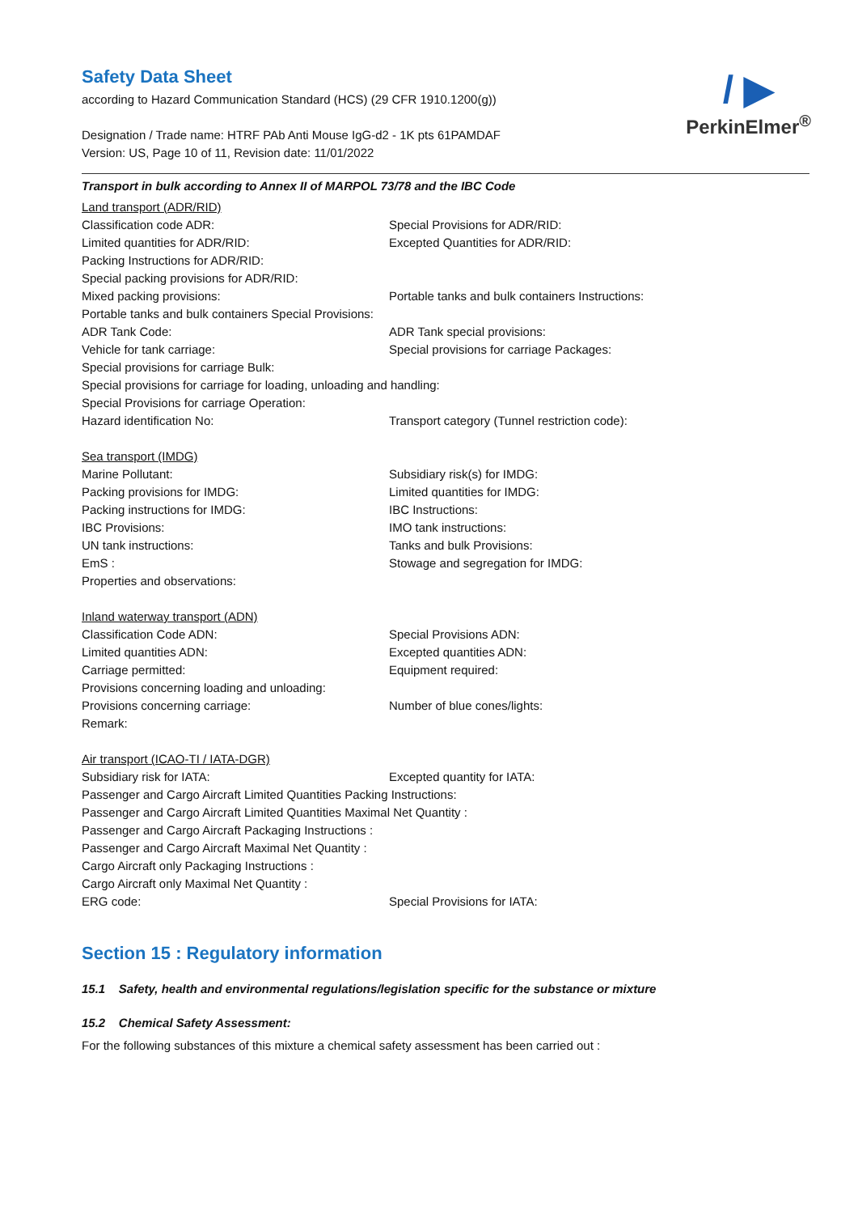/ ▶
PerkinElmer<sup>®</sup>
Safety Data Sheet
according to Hazard Communication Standard (HCS) (29 CFR 1910.1200(g))
Designation / Trade name: HTRF PAb Anti Mouse IgG-d2 - 1K pts 61PAMDAF
Version: US, Page 10 of 11, Revision date: 11/01/2022
Transport in bulk according to Annex II of MARPOL 73/78 and the IBC Code
Land transport (ADR/RID)
Classification code ADR: Special Provisions for ADR/RID:
Limited quantities for ADR/RID: Excepted Quantities for ADR/RID:
Packing Instructions for ADR/RID:
Special packing provisions for ADR/RID:
Mixed packing provisions: Portable tanks and bulk containers Instructions:
Portable tanks and bulk containers Special Provisions:
ADR Tank Code: ADR Tank special provisions:
Vehicle for tank carriage: Special provisions for carriage Packages:
Special provisions for carriage Bulk:
Special provisions for carriage for loading, unloading and handling:
Special Provisions for carriage Operation:
Hazard identification No: Transport category (Tunnel restriction code):
Sea transport (IMDG)
Marine Pollutant: Subsidiary risk(s) for IMDG:
Packing provisions for IMDG: Limited quantities for IMDG:
Packing instructions for IMDG: IBC Instructions:
IBC Provisions: IMO tank instructions:
UN tank instructions: Tanks and bulk Provisions:
EmS : Stowage and segregation for IMDG:
Properties and observations:
Inland waterway transport (ADN)
Classification Code ADN: Special Provisions ADN:
Limited quantities ADN: Excepted quantities ADN:
Carriage permitted: Equipment required:
Provisions concerning loading and unloading:
Provisions concerning carriage: Number of blue cones/lights:
Remark:
Air transport (ICAO-TI / IATA-DGR)
Subsidiary risk for IATA: Excepted quantity for IATA:
Passenger and Cargo Aircraft Limited Quantities Packing Instructions:
Passenger and Cargo Aircraft Limited Quantities Maximal Net Quantity :
Passenger and Cargo Aircraft Packaging Instructions :
Passenger and Cargo Aircraft Maximal Net Quantity :
Cargo Aircraft only Packaging Instructions :
Cargo Aircraft only Maximal Net Quantity :
ERG code: Special Provisions for IATA:
Section 15 : Regulatory information
15.1 Safety, health and environmental regulations/legislation specific for the substance or mixture
15.2 Chemical Safety Assessment:
For the following substances of this mixture a chemical safety assessment has been carried out :